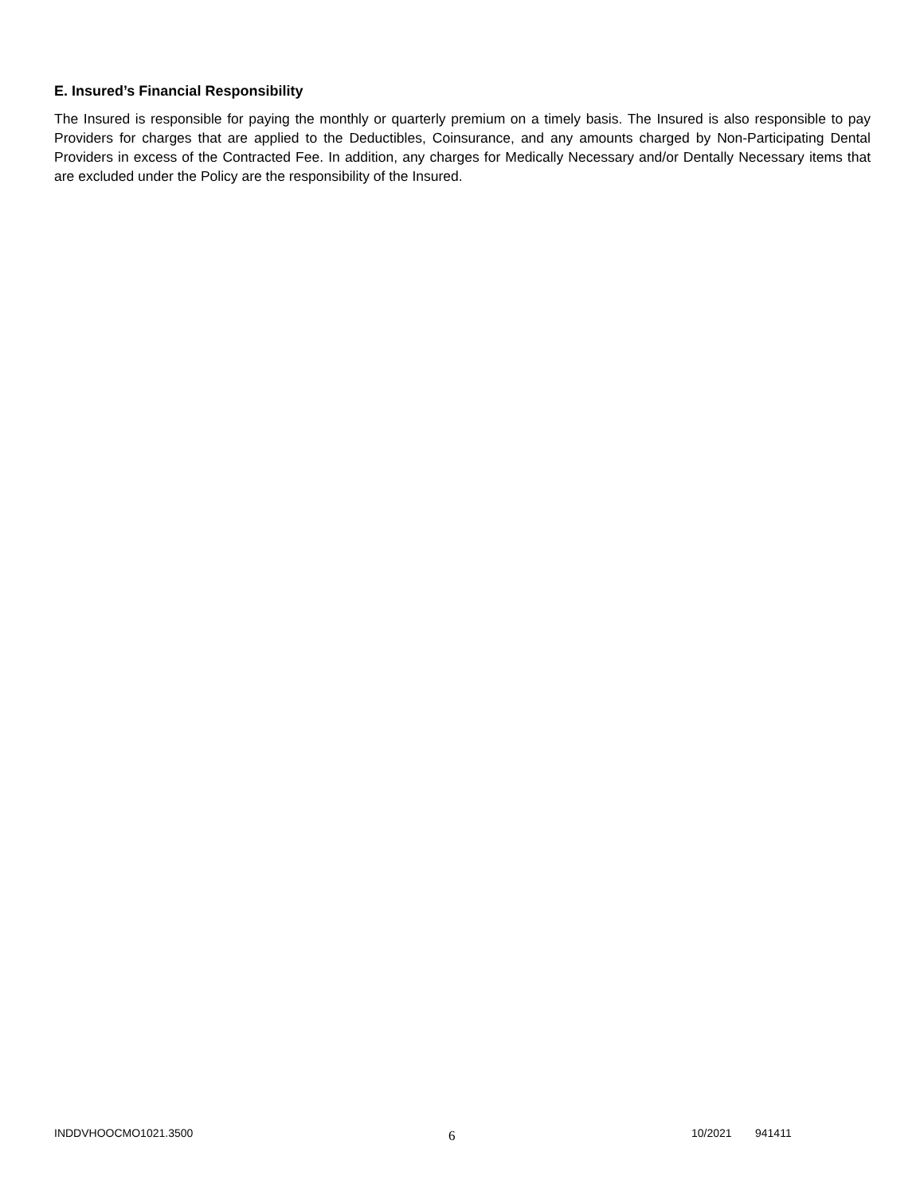E. Insured’s Financial Responsibility
The Insured is responsible for paying the monthly or quarterly premium on a timely basis. The Insured is also responsible to pay Providers for charges that are applied to the Deductibles, Coinsurance, and any amounts charged by Non-Participating Dental Providers in excess of the Contracted Fee. In addition, any charges for Medically Necessary and/or Dentally Necessary items that are excluded under the Policy are the responsibility of the Insured.
INDDVHOOCMO1021.3500 6 10/2021 941411